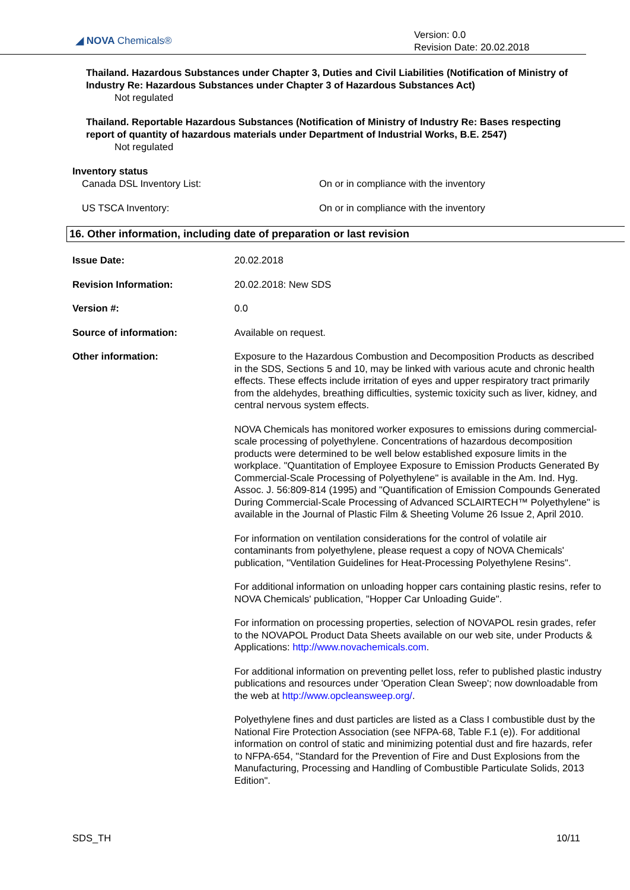◢ NOVA Chemicals®
Version: 0.0
Revision Date: 20.02.2018
Thailand. Hazardous Substances under Chapter 3, Duties and Civil Liabilities (Notification of Ministry of Industry Re: Hazardous Substances under Chapter 3 of Hazardous Substances Act)
Not regulated
Thailand. Reportable Hazardous Substances (Notification of Ministry of Industry Re: Bases respecting report of quantity of hazardous materials under Department of Industrial Works, B.E. 2547)
Not regulated
Inventory status
Canada DSL Inventory List: On or in compliance with the inventory
US TSCA Inventory: On or in compliance with the inventory
16. Other information, including date of preparation or last revision
Issue Date: 20.02.2018
Revision Information: 20.02.2018: New SDS
Version #: 0.0
Source of information: Available on request.
Other information: Exposure to the Hazardous Combustion and Decomposition Products as described in the SDS, Sections 5 and 10, may be linked with various acute and chronic health effects. These effects include irritation of eyes and upper respiratory tract primarily from the aldehydes, breathing difficulties, systemic toxicity such as liver, kidney, and central nervous system effects.
NOVA Chemicals has monitored worker exposures to emissions during commercial-scale processing of polyethylene. Concentrations of hazardous decomposition products were determined to be well below established exposure limits in the workplace. "Quantitation of Employee Exposure to Emission Products Generated By Commercial-Scale Processing of Polyethylene" is available in the Am. Ind. Hyg. Assoc. J. 56:809-814 (1995) and "Quantification of Emission Compounds Generated During Commercial-Scale Processing of Advanced SCLAIRTECH™ Polyethylene" is available in the Journal of Plastic Film & Sheeting Volume 26 Issue 2, April 2010.
For information on ventilation considerations for the control of volatile air contaminants from polyethylene, please request a copy of NOVA Chemicals' publication, "Ventilation Guidelines for Heat-Processing Polyethylene Resins".
For additional information on unloading hopper cars containing plastic resins, refer to NOVA Chemicals' publication, "Hopper Car Unloading Guide".
For information on processing properties, selection of NOVAPOL resin grades, refer to the NOVAPOL Product Data Sheets available on our web site, under Products & Applications: http://www.novachemicals.com.
For additional information on preventing pellet loss, refer to published plastic industry publications and resources under 'Operation Clean Sweep'; now downloadable from the web at http://www.opcleansweep.org/.
Polyethylene fines and dust particles are listed as a Class I combustible dust by the National Fire Protection Association (see NFPA-68, Table F.1 (e)). For additional information on control of static and minimizing potential dust and fire hazards, refer to NFPA-654, "Standard for the Prevention of Fire and Dust Explosions from the Manufacturing, Processing and Handling of Combustible Particulate Solids, 2013 Edition".
SDS_TH 10/11